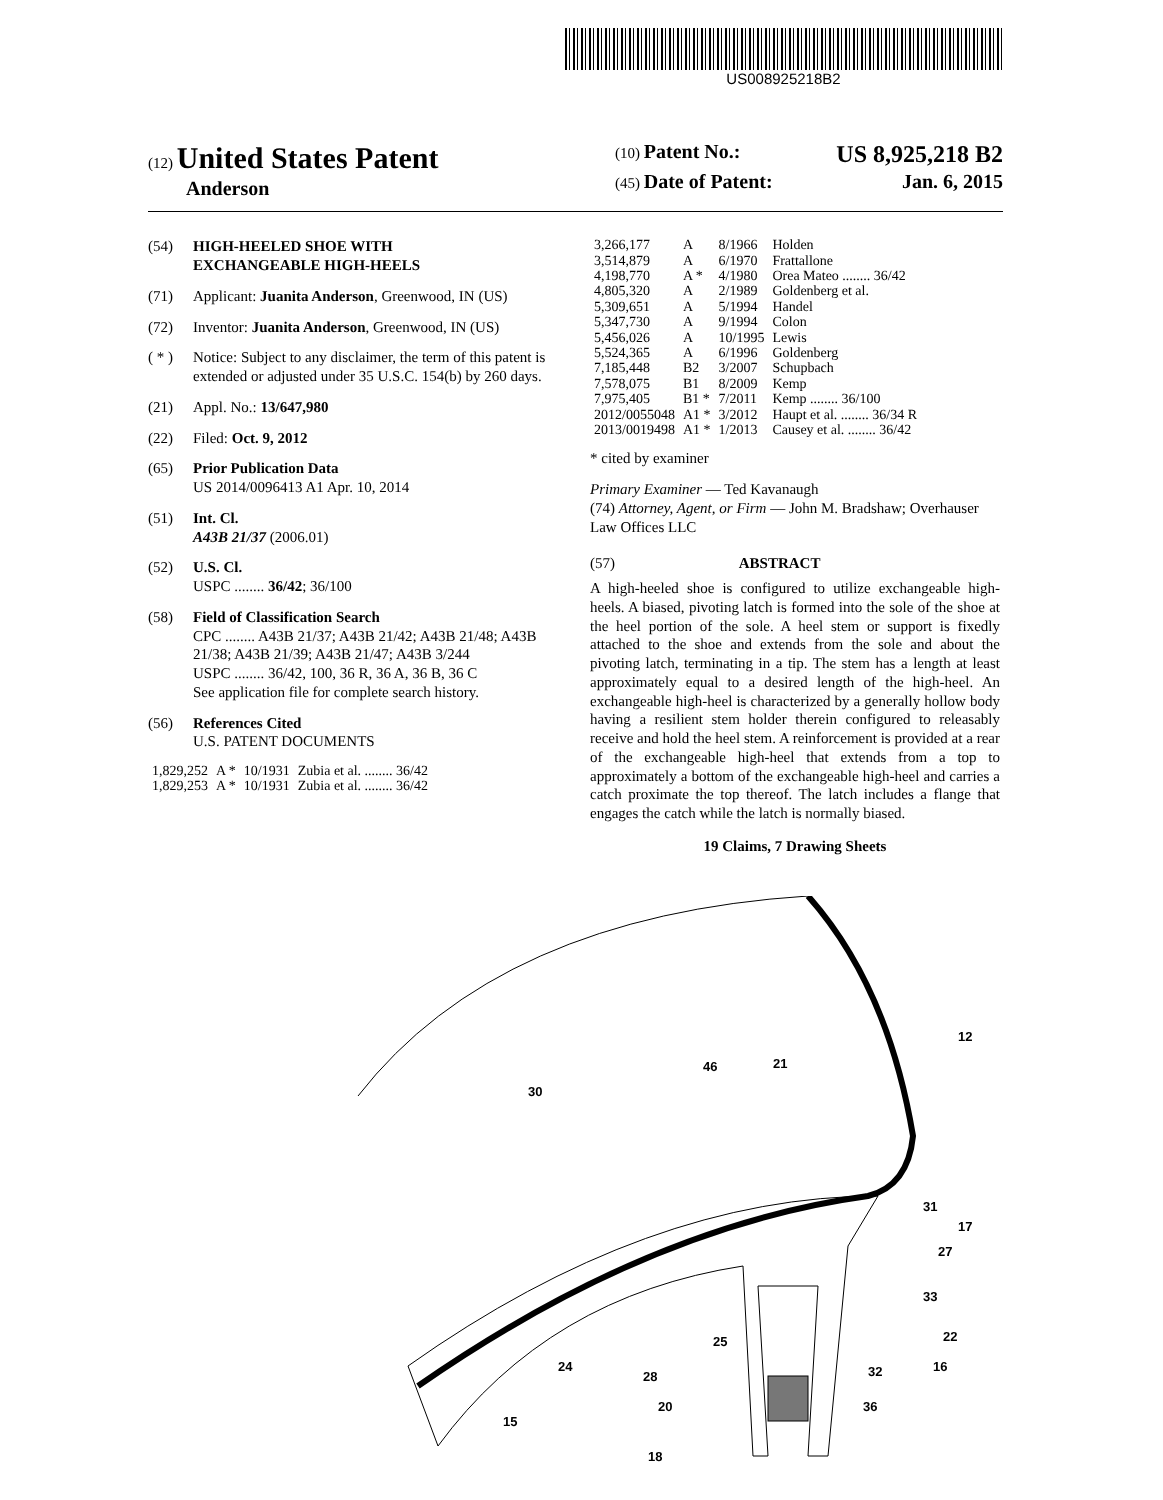US008925218B2
(12) United States Patent
Anderson
(10) Patent No.: US 8,925,218 B2
(45) Date of Patent: Jan. 6, 2015
(54) HIGH-HEELED SHOE WITH
EXCHANGEABLE HIGH-HEELS
(71) Applicant: Juanita Anderson, Greenwood, IN (US)
(72) Inventor: Juanita Anderson, Greenwood, IN (US)
( * ) Notice: Subject to any disclaimer, the term of this patent is extended or adjusted under 35 U.S.C. 154(b) by 260 days.
(21) Appl. No.: 13/647,980
(22) Filed: Oct. 9, 2012
(65) Prior Publication Data
US 2014/0096413 A1 Apr. 10, 2014
(51) Int. Cl.
A43B 21/37 (2006.01)
(52) U.S. Cl.
USPC ........ 36/42; 36/100
(58) Field of Classification Search
CPC ........ A43B 21/37; A43B 21/42; A43B 21/48; A43B 21/38; A43B 21/39; A43B 21/47; A43B 3/244
USPC ........ 36/42, 100, 36 R, 36 A, 36 B, 36 C
See application file for complete search history.
(56) References Cited
U.S. PATENT DOCUMENTS
| 1,829,252 | A * | 10/1931 | Zubia et al. ........ 36/42 |
| 1,829,253 | A * | 10/1931 | Zubia et al. ........ 36/42 |
| 3,266,177 | A | 8/1966 | Holden |
| 3,514,879 | A | 6/1970 | Frattallone |
| 4,198,770 | A * | 4/1980 | Orea Mateo ........ 36/42 |
| 4,805,320 | A | 2/1989 | Goldenberg et al. |
| 5,309,651 | A | 5/1994 | Handel |
| 5,347,730 | A | 9/1994 | Colon |
| 5,456,026 | A | 10/1995 | Lewis |
| 5,524,365 | A | 6/1996 | Goldenberg |
| 7,185,448 | B2 | 3/2007 | Schupbach |
| 7,578,075 | B1 | 8/2009 | Kemp |
| 7,975,405 | B1 * | 7/2011 | Kemp ........ 36/100 |
| 2012/0055048 | A1 * | 3/2012 | Haupt et al. ........ 36/34 R |
| 2013/0019498 | A1 * | 1/2013 | Causey et al. ........ 36/42 |
* cited by examiner
Primary Examiner — Ted Kavanaugh
(74) Attorney, Agent, or Firm — John M. Bradshaw; Overhauser Law Offices LLC
(57) ABSTRACT
A high-heeled shoe is configured to utilize exchangeable high-heels. A biased, pivoting latch is formed into the sole of the shoe at the heel portion of the sole. A heel stem or support is fixedly attached to the shoe and extends from the sole and about the pivoting latch, terminating in a tip. The stem has a length at least approximately equal to a desired length of the high-heel. An exchangeable high-heel is characterized by a generally hollow body having a resilient stem holder therein configured to releasably receive and hold the heel stem. A reinforcement is provided at a rear of the exchangeable high-heel that extends from a top to approximately a bottom of the exchangeable high-heel and carries a catch proximate the top thereof. The latch includes a flange that engages the catch while the latch is normally biased.
19 Claims, 7 Drawing Sheets
12
46
21
30
31
17
27
33
22
16
32
36
25
24
28
20
15
18